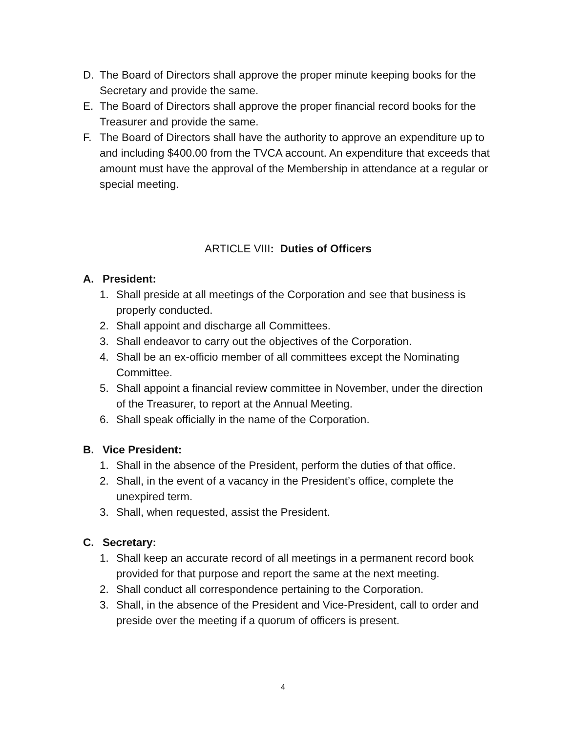D. The Board of Directors shall approve the proper minute keeping books for the Secretary and provide the same.
E. The Board of Directors shall approve the proper financial record books for the Treasurer and provide the same.
F. The Board of Directors shall have the authority to approve an expenditure up to and including $400.00 from the TVCA account. An expenditure that exceeds that amount must have the approval of the Membership in attendance at a regular or special meeting.
ARTICLE VIII: Duties of Officers
A. President:
1. Shall preside at all meetings of the Corporation and see that business is properly conducted.
2. Shall appoint and discharge all Committees.
3. Shall endeavor to carry out the objectives of the Corporation.
4. Shall be an ex-officio member of all committees except the Nominating Committee.
5. Shall appoint a financial review committee in November, under the direction of the Treasurer, to report at the Annual Meeting.
6. Shall speak officially in the name of the Corporation.
B. Vice President:
1. Shall in the absence of the President, perform the duties of that office.
2. Shall, in the event of a vacancy in the President’s office, complete the unexpired term.
3. Shall, when requested, assist the President.
C. Secretary:
1. Shall keep an accurate record of all meetings in a permanent record book provided for that purpose and report the same at the next meeting.
2. Shall conduct all correspondence pertaining to the Corporation.
3. Shall, in the absence of the President and Vice-President, call to order and preside over the meeting if a quorum of officers is present.
4